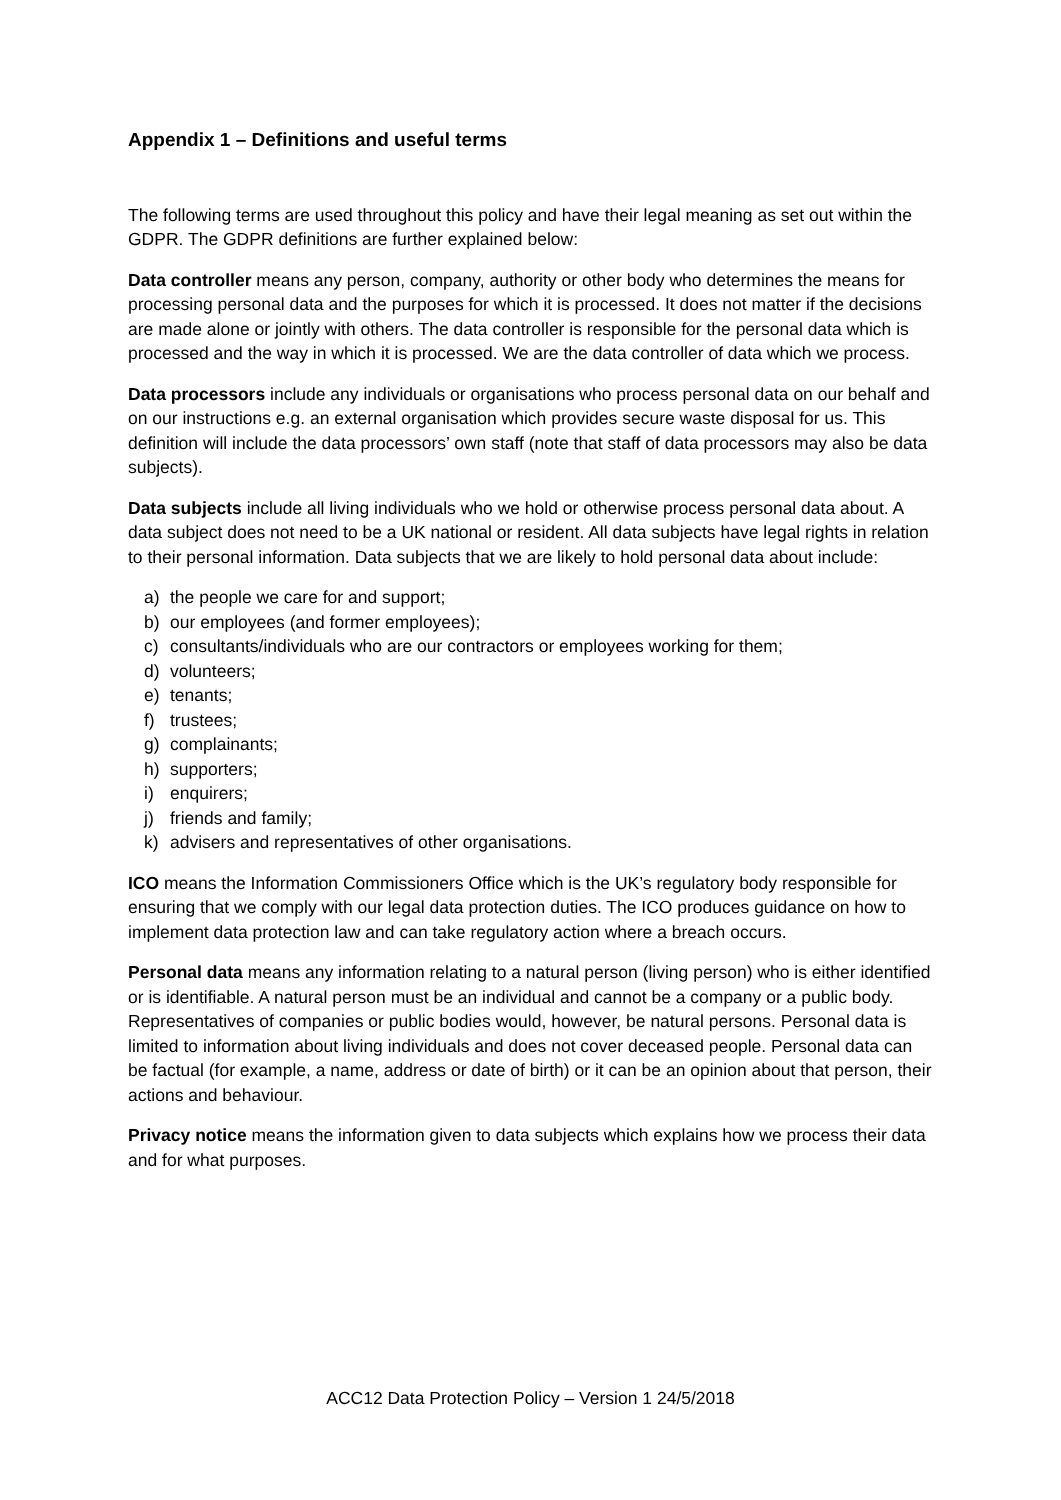Appendix 1 – Definitions and useful terms
The following terms are used throughout this policy and have their legal meaning as set out within the GDPR. The GDPR definitions are further explained below:
Data controller means any person, company, authority or other body who determines the means for processing personal data and the purposes for which it is processed. It does not matter if the decisions are made alone or jointly with others. The data controller is responsible for the personal data which is processed and the way in which it is processed. We are the data controller of data which we process.
Data processors include any individuals or organisations who process personal data on our behalf and on our instructions e.g. an external organisation which provides secure waste disposal for us. This definition will include the data processors’ own staff (note that staff of data processors may also be data subjects).
Data subjects include all living individuals who we hold or otherwise process personal data about. A data subject does not need to be a UK national or resident. All data subjects have legal rights in relation to their personal information. Data subjects that we are likely to hold personal data about include:
a) the people we care for and support;
b) our employees (and former employees);
c) consultants/individuals who are our contractors or employees working for them;
d) volunteers;
e) tenants;
f) trustees;
g) complainants;
h) supporters;
i) enquirers;
j) friends and family;
k) advisers and representatives of other organisations.
ICO means the Information Commissioners Office which is the UK’s regulatory body responsible for ensuring that we comply with our legal data protection duties. The ICO produces guidance on how to implement data protection law and can take regulatory action where a breach occurs.
Personal data means any information relating to a natural person (living person) who is either identified or is identifiable. A natural person must be an individual and cannot be a company or a public body. Representatives of companies or public bodies would, however, be natural persons. Personal data is limited to information about living individuals and does not cover deceased people. Personal data can be factual (for example, a name, address or date of birth) or it can be an opinion about that person, their actions and behaviour.
Privacy notice means the information given to data subjects which explains how we process their data and for what purposes.
ACC12 Data Protection Policy – Version 1 24/5/2018